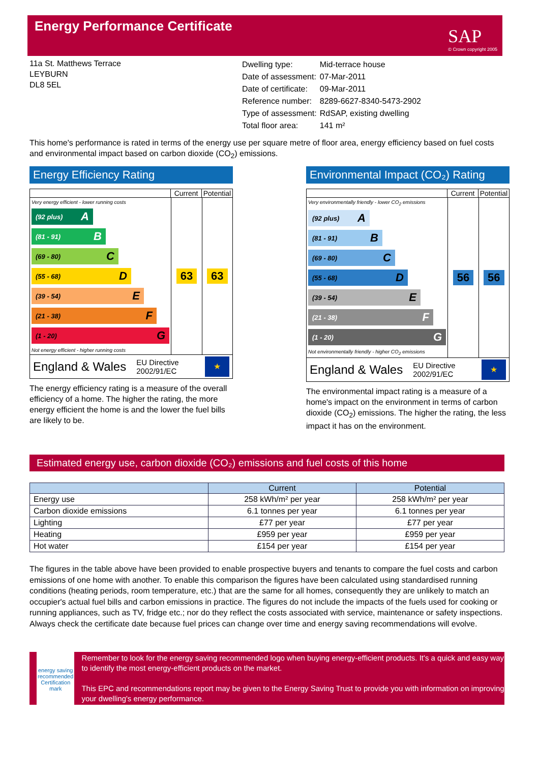Energy Performance Certificate
SAP
© Crown copyright 2005
11a St. Matthews Terrace
LEYBURN
DL8 5EL
| Dwelling type: | Mid-terrace house |
| Date of assessment: | 07-Mar-2011 |
| Date of certificate: | 09-Mar-2011 |
| Reference number: | 8289-6627-8340-5473-2902 |
| Type of assessment: | RdSAP, existing dwelling |
| Total floor area: | 141 m² |
This home's performance is rated in terms of the energy use per square metre of floor area, energy efficiency based on fuel costs and environmental impact based on carbon dioxide (CO<sub>2</sub>) emissions.
Energy Efficiency Rating
Current Potential
Very energy efficient - lower running costs
(92 plus) A
(81 - 91) B
(69 - 80) C
(55 - 68) D
(39 - 54) E
(21 - 38) F
(1 - 20) G
Not energy efficient - higher running costs
63 63
England & Wales EU Directive
2002/91/EC ★
The energy efficiency rating is a measure of the overall efficiency of a home. The higher the rating, the more energy efficient the home is and the lower the fuel bills are likely to be.
Environmental Impact (CO₂) Rating
Current Potential
Very environmentally friendly - lower CO<sub>2</sub> emissions
(92 plus) A
(81 - 91) B
(69 - 80) C
(55 - 68) D
(39 - 54) E
(21 - 38) F
(1 - 20) G
Not environmentally friendly - higher CO<sub>2</sub> emissions
56 56
England & Wales EU Directive
2002/91/EC ★
The environmental impact rating is a measure of a home's impact on the environment in terms of carbon dioxide (CO<sub>2</sub>) emissions. The higher the rating, the less impact it has on the environment.
Estimated energy use, carbon dioxide (CO₂) emissions and fuel costs of this home
| | Current | Potential |
| --- | --- | --- |
| Energy use | 258 kWh/m² per year | 258 kWh/m² per year |
| Carbon dioxide emissions | 6.1 tonnes per year | 6.1 tonnes per year |
| Lighting | £77 per year | £77 per year |
| Heating | £959 per year | £959 per year |
| Hot water | £154 per year | £154 per year |
The figures in the table above have been provided to enable prospective buyers and tenants to compare the fuel costs and carbon emissions of one home with another. To enable this comparison the figures have been calculated using standardised running conditions (heating periods, room temperature, etc.) that are the same for all homes, consequently they are unlikely to match an occupier's actual fuel bills and carbon emissions in practice. The figures do not include the impacts of the fuels used for cooking or running appliances, such as TV, fridge etc.; nor do they reflect the costs associated with service, maintenance or safety inspections. Always check the certificate date because fuel prices can change over time and energy saving recommendations will evolve.
energy saving
recommended
Certification mark
Remember to look for the energy saving recommended logo when buying energy-efficient products. It's a quick and easy way to identify the most energy-efficient products on the market.
This EPC and recommendations report may be given to the Energy Saving Trust to provide you with information on improving your dwelling's energy performance.